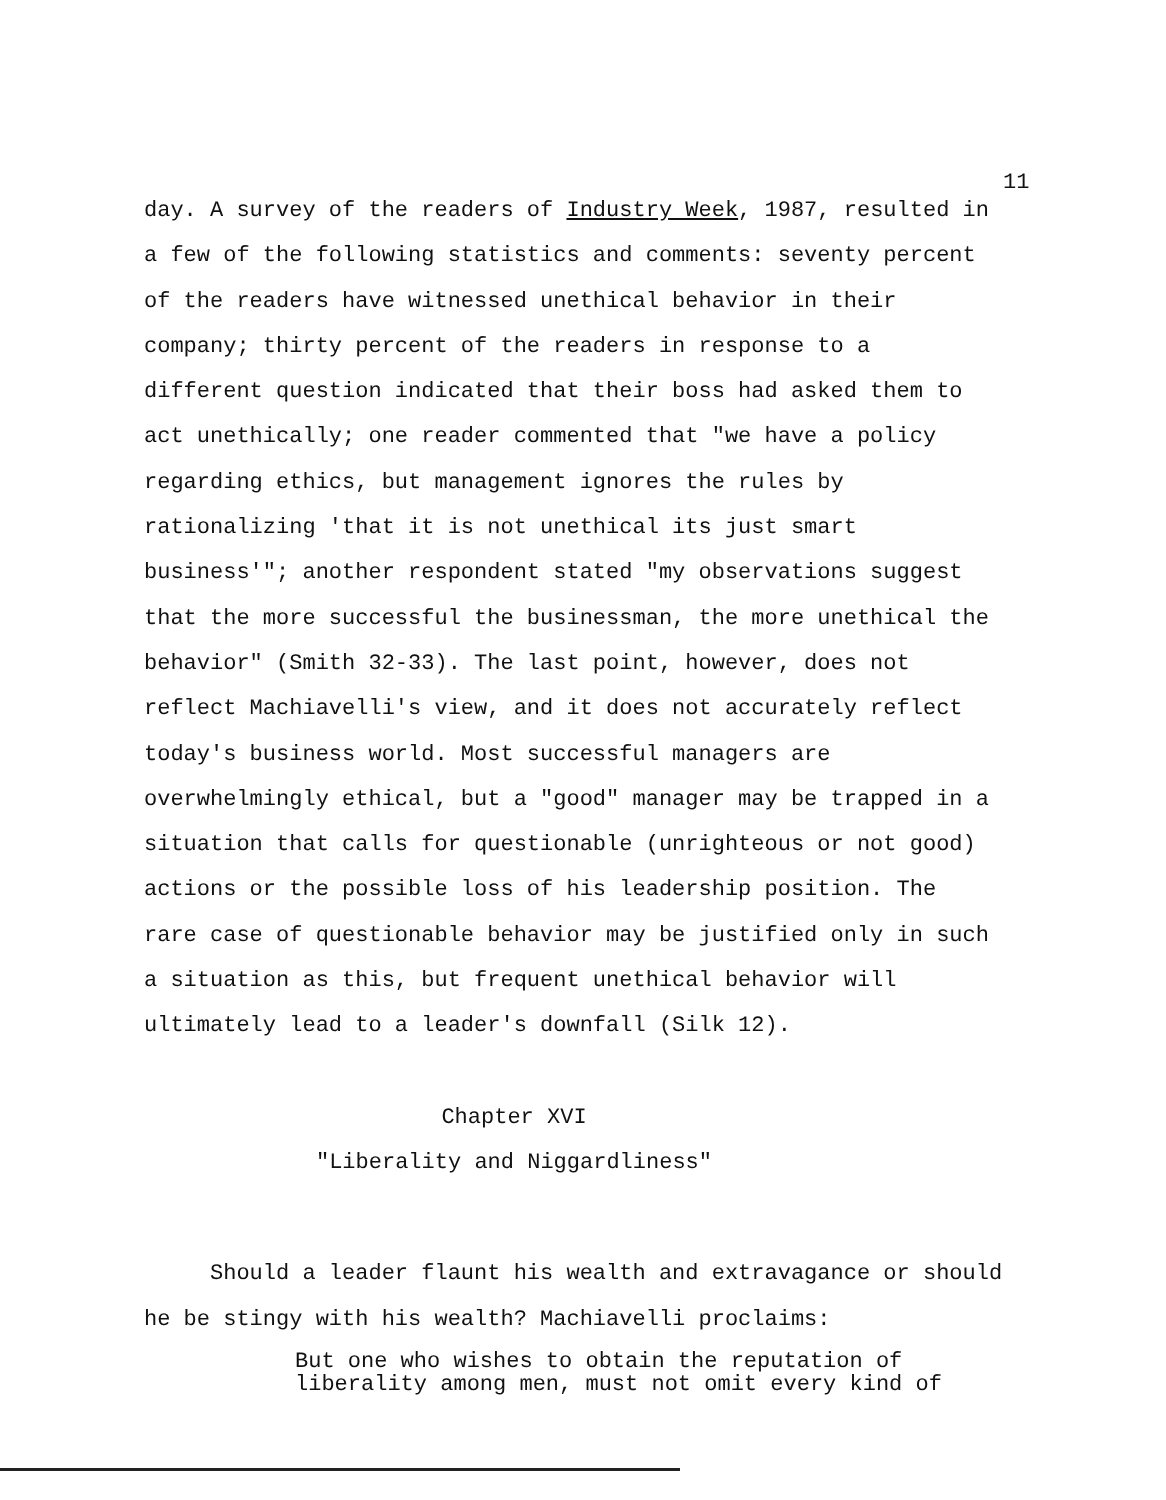11
day. A survey of the readers of Industry Week, 1987, resulted in
a few of the following statistics and comments: seventy percent
of the readers have witnessed unethical behavior in their
company; thirty percent of the readers in response to a
different question indicated that their boss had asked them to
act unethically; one reader commented that "we have a policy
regarding ethics, but management ignores the rules by
rationalizing 'that it is not unethical its just smart
business'"; another respondent stated "my observations suggest
that the more successful the businessman, the more unethical the
behavior" (Smith 32-33). The last point, however, does not
reflect Machiavelli's view, and it does not accurately reflect
today's business world. Most successful managers are
overwhelmingly ethical, but a "good" manager may be trapped in a
situation that calls for questionable (unrighteous or not good)
actions or the possible loss of his leadership position. The
rare case of questionable behavior may be justified only in such
a situation as this, but frequent unethical behavior will
ultimately lead to a leader's downfall (Silk 12).
Chapter XVI
"Liberality and Niggardliness"
Should a leader flaunt his wealth and extravagance or should
he be stingy with his wealth? Machiavelli proclaims:
But one who wishes to obtain the reputation of
liberality among men, must not omit every kind of